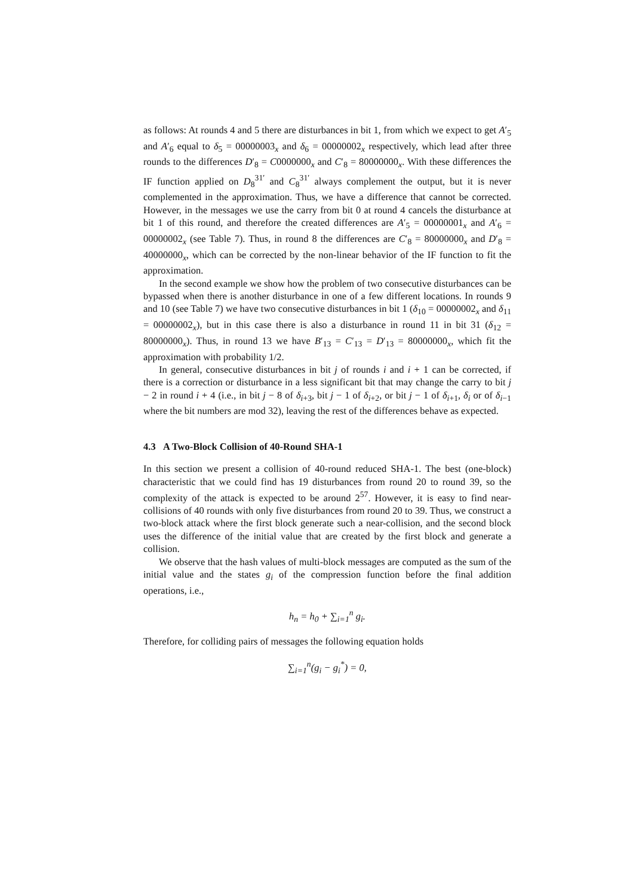as follows: At rounds 4 and 5 there are disturbances in bit 1, from which we expect to get A′<sub>5</sub> and A′<sub>6</sub> equal to δ<sub>5</sub> = 00000003<sub>x</sub> and δ<sub>6</sub> = 00000002<sub>x</sub> respectively, which lead after three rounds to the differences D′<sub>8</sub> = C0000000<sub>x</sub> and C′<sub>8</sub> = 80000000<sub>x</sub>. With these differences the IF function applied on D<sub>8</sub><sup>31′</sup> and C<sub>8</sub><sup>31′</sup> always complement the output, but it is never complemented in the approximation. Thus, we have a difference that cannot be corrected. However, in the messages we use the carry from bit 0 at round 4 cancels the disturbance at bit 1 of this round, and therefore the created differences are A′<sub>5</sub> = 00000001<sub>x</sub> and A′<sub>6</sub> = 00000002<sub>x</sub> (see Table 7). Thus, in round 8 the differences are C′<sub>8</sub> = 80000000<sub>x</sub> and D′<sub>8</sub> = 40000000<sub>x</sub>, which can be corrected by the non-linear behavior of the IF function to fit the approximation.
In the second example we show how the problem of two consecutive disturbances can be bypassed when there is another disturbance in one of a few different locations. In rounds 9 and 10 (see Table 7) we have two consecutive disturbances in bit 1 (δ<sub>10</sub> = 00000002<sub>x</sub> and δ<sub>11</sub> = 00000002<sub>x</sub>), but in this case there is also a disturbance in round 11 in bit 31 (δ<sub>12</sub> = 80000000<sub>x</sub>). Thus, in round 13 we have B′<sub>13</sub> = C′<sub>13</sub> = D′<sub>13</sub> = 80000000<sub>x</sub>, which fit the approximation with probability 1/2.
In general, consecutive disturbances in bit j of rounds i and i + 1 can be corrected, if there is a correction or disturbance in a less significant bit that may change the carry to bit j − 2 in round i + 4 (i.e., in bit j − 8 of δ<sub>i+3</sub>, bit j − 1 of δ<sub>i+2</sub>, or bit j − 1 of δ<sub>i+1</sub>, δ<sub>i</sub> or of δ<sub>i−1</sub> where the bit numbers are mod 32), leaving the rest of the differences behave as expected.
4.3 A Two-Block Collision of 40-Round SHA-1
In this section we present a collision of 40-round reduced SHA-1. The best (one-block) characteristic that we could find has 19 disturbances from round 20 to round 39, so the complexity of the attack is expected to be around 2<sup>57</sup>. However, it is easy to find near-collisions of 40 rounds with only five disturbances from round 20 to 39. Thus, we construct a two-block attack where the first block generate such a near-collision, and the second block uses the difference of the initial value that are created by the first block and generate a collision.
We observe that the hash values of multi-block messages are computed as the sum of the initial value and the states g<sub>i</sub> of the compression function before the final addition operations, i.e.,
h<sub>n</sub> = h<sub>0</sub> + ∑<sub>i=1</sub><sup>n</sup> g<sub>i</sub>.
Therefore, for colliding pairs of messages the following equation holds
∑<sub>i=1</sub><sup>n</sup>(g<sub>i</sub> − g<sub>i</sub><sup>*</sup>) = 0,